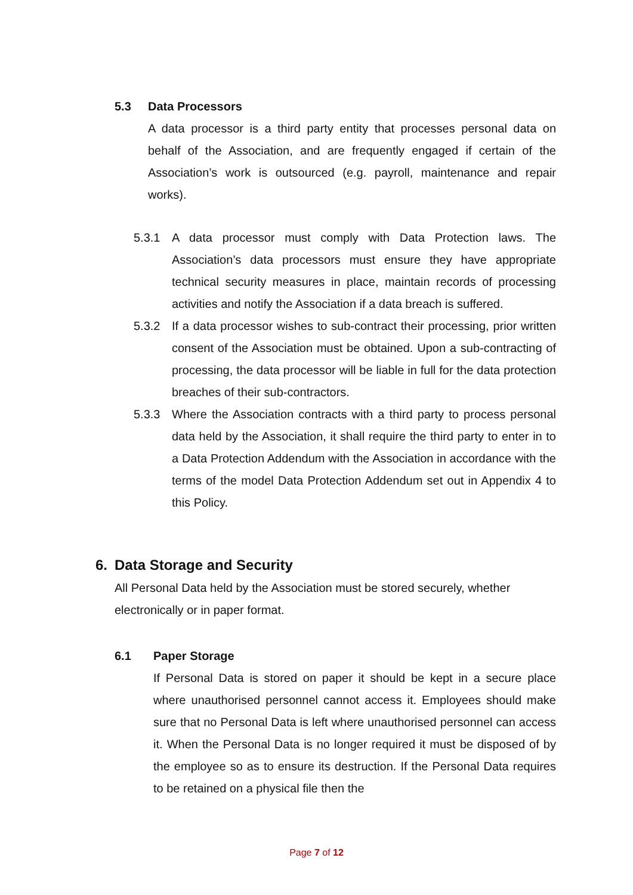5.3 Data Processors
A data processor is a third party entity that processes personal data on behalf of the Association, and are frequently engaged if certain of the Association’s work is outsourced (e.g. payroll, maintenance and repair works).
5.3.1 A data processor must comply with Data Protection laws. The Association’s data processors must ensure they have appropriate technical security measures in place, maintain records of processing activities and notify the Association if a data breach is suffered.
5.3.2 If a data processor wishes to sub-contract their processing, prior written consent of the Association must be obtained. Upon a sub-contracting of processing, the data processor will be liable in full for the data protection breaches of their sub-contractors.
5.3.3 Where the Association contracts with a third party to process personal data held by the Association, it shall require the third party to enter in to a Data Protection Addendum with the Association in accordance with the terms of the model Data Protection Addendum set out in Appendix 4 to this Policy.
6. Data Storage and Security
All Personal Data held by the Association must be stored securely, whether electronically or in paper format.
6.1 Paper Storage
If Personal Data is stored on paper it should be kept in a secure place where unauthorised personnel cannot access it. Employees should make sure that no Personal Data is left where unauthorised personnel can access it. When the Personal Data is no longer required it must be disposed of by the employee so as to ensure its destruction. If the Personal Data requires to be retained on a physical file then the
Page 7 of 12